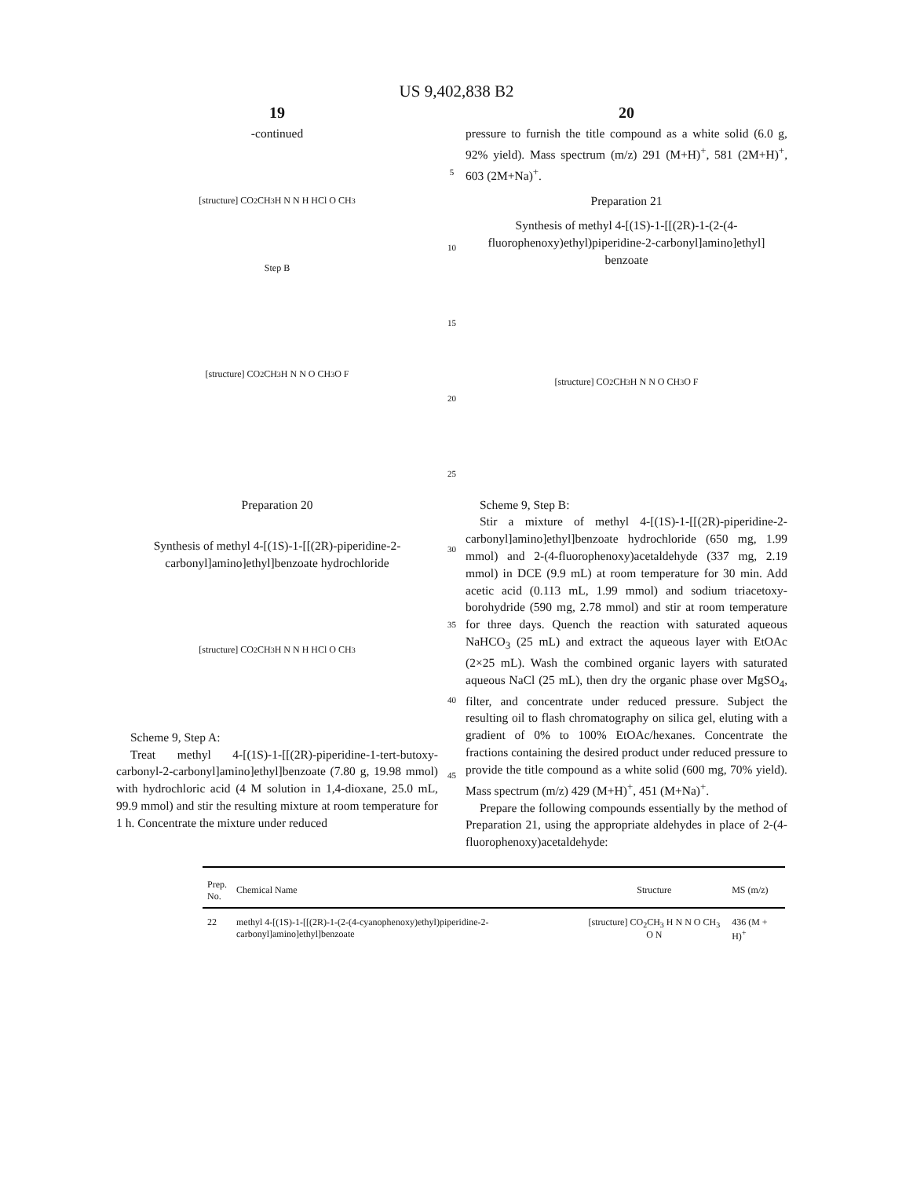US 9,402,838 B2
19
-continued
[structure] CO<sub>2</sub>CH<sub>3</sub> H N N H HCl O CH<sub>3</sub>
Step B
[structure] CO<sub>2</sub>CH<sub>3</sub> H N N O CH<sub>3</sub> O F
Preparation 20
Synthesis of methyl 4-[(1S)-1-[[(2R)-piperidine-2-carbonyl]amino]ethyl]benzoate hydrochloride
[structure] CO<sub>2</sub>CH<sub>3</sub> H N N H HCl O CH<sub>3</sub>
Scheme 9, Step A:
Treat methyl 4-[(1S)-1-[[(2R)-piperidine-1-tert-butoxy-carbonyl-2-carbonyl]amino]ethyl]benzoate (7.80 g, 19.98 mmol) with hydrochloric acid (4 M solution in 1,4-dioxane, 25.0 mL, 99.9 mmol) and stir the resulting mixture at room temperature for 1 h. Concentrate the mixture under reduced
5
10
15
20
25
30
35
40
45
20
pressure to furnish the title compound as a white solid (6.0 g, 92% yield). Mass spectrum (m/z) 291 (M+H)<sup>+</sup>, 581 (2M+H)<sup>+</sup>, 603 (2M+Na)<sup>+</sup>.
Preparation 21
Synthesis of methyl 4-[(1S)-1-[[(2R)-1-(2-(4-fluorophenoxy)ethyl)piperidine-2-carbonyl]amino]ethyl] benzoate
[structure] CO<sub>2</sub>CH<sub>3</sub> H N N O CH<sub>3</sub> O F
Scheme 9, Step B:
Stir a mixture of methyl 4-[(1S)-1-[[(2R)-piperidine-2-carbonyl]amino]ethyl]benzoate hydrochloride (650 mg, 1.99 mmol) and 2-(4-fluorophenoxy)acetaldehyde (337 mg, 2.19 mmol) in DCE (9.9 mL) at room temperature for 30 min. Add acetic acid (0.113 mL, 1.99 mmol) and sodium triacetoxy-borohydride (590 mg, 2.78 mmol) and stir at room temperature for three days. Quench the reaction with saturated aqueous NaHCO<sub>3</sub> (25 mL) and extract the aqueous layer with EtOAc (2×25 mL). Wash the combined organic layers with saturated aqueous NaCl (25 mL), then dry the organic phase over MgSO<sub>4</sub>, filter, and concentrate under reduced pressure. Subject the resulting oil to flash chromatography on silica gel, eluting with a gradient of 0% to 100% EtOAc/hexanes. Concentrate the fractions containing the desired product under reduced pressure to provide the title compound as a white solid (600 mg, 70% yield). Mass spectrum (m/z) 429 (M+H)<sup>+</sup>, 451 (M+Na)<sup>+</sup>.
Prepare the following compounds essentially by the method of Preparation 21, using the appropriate aldehydes in place of 2-(4-fluorophenoxy)acetaldehyde:
| Prep. No. | Chemical Name | Structure | MS (m/z) |
| --- | --- | --- | --- |
| 22 | methyl 4-[(1S)-1-[[(2R)-1-(2-(4-cyanophenoxy)ethyl)piperidine-2-carbonyl]amino]ethyl]benzoate | [structure] CO<sub>2</sub>CH<sub>3</sub> H N N O CH<sub>3</sub> O N | 436 (M + H)<sup>+</sup> |